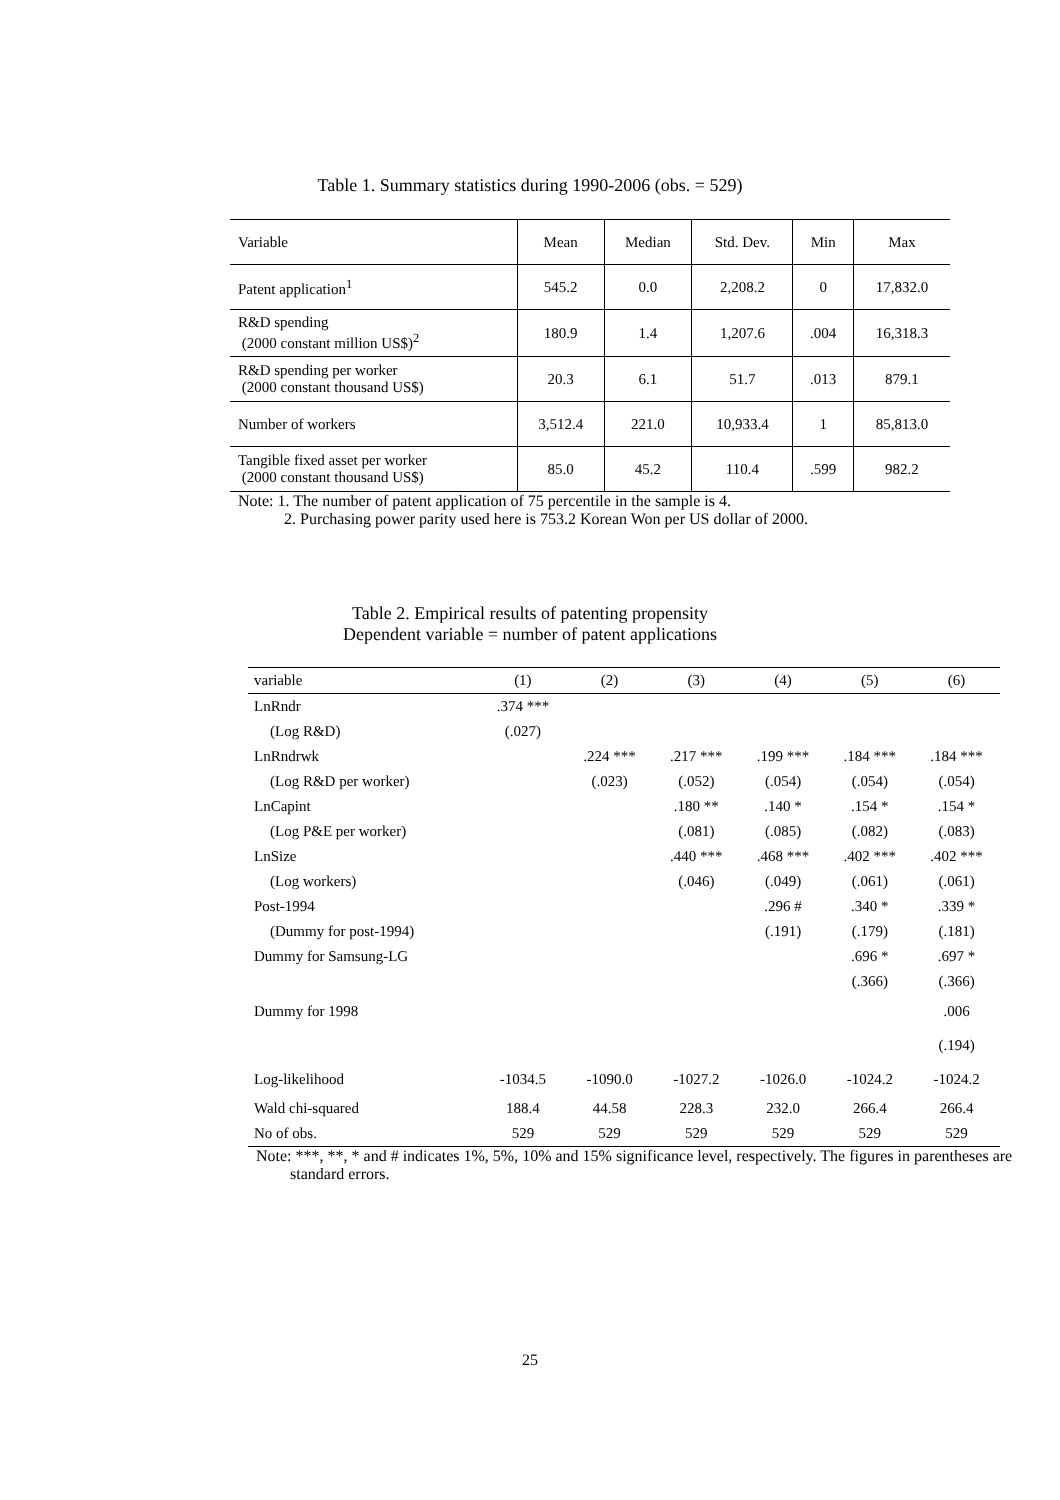Table 1. Summary statistics during 1990-2006 (obs. = 529)
| Variable | Mean | Median | Std. Dev. | Min | Max |
| Patent application<sup>1</sup> | 545.2 | 0.0 | 2,208.2 | 0 | 17,832.0 |
| R&D spending (2000 constant million US$)<sup>2</sup> | 180.9 | 1.4 | 1,207.6 | .004 | 16,318.3 |
| R&D spending per worker (2000 constant thousand US$) | 20.3 | 6.1 | 51.7 | .013 | 879.1 |
| Number of workers | 3,512.4 | 221.0 | 10,933.4 | 1 | 85,813.0 |
| Tangible fixed asset per worker (2000 constant thousand US$) | 85.0 | 45.2 | 110.4 | .599 | 982.2 |
Note: 1. The number of patent application of 75 percentile in the sample is 4.
2. Purchasing power parity used here is 753.2 Korean Won per US dollar of 2000.
Table 2. Empirical results of patenting propensity
Dependent variable = number of patent applications
| variable | (1) | (2) | (3) | (4) | (5) | (6) |
| LnRndr | .374 *** | | | | | |
| (Log R&D) | (.027) | | | | | |
| LnRndrwk | | .224 *** | .217 *** | .199 *** | .184 *** | .184 *** |
| (Log R&D per worker) | | (.023) | (.052) | (.054) | (.054) | (.054) |
| LnCapint | | | .180 ** | .140 * | .154 * | .154 * |
| (Log P&E per worker) | | | (.081) | (.085) | (.082) | (.083) |
| LnSize | | | .440 *** | .468 *** | .402 *** | .402 *** |
| (Log workers) | | | (.046) | (.049) | (.061) | (.061) |
| Post-1994 | | | | .296 # | .340 * | .339 * |
| (Dummy for post-1994) | | | | (.191) | (.179) | (.181) |
| Dummy for Samsung-LG | | | | | .696 * | .697 * |
| | | | | | (.366) | (.366) |
| Dummy for 1998 | | | | | | .006 |
| | | | | | | (.194) |
| Log-likelihood | -1034.5 | -1090.0 | -1027.2 | -1026.0 | -1024.2 | -1024.2 |
| Wald chi-squared | 188.4 | 44.58 | 228.3 | 232.0 | 266.4 | 266.4 |
| No of obs. | 529 | 529 | 529 | 529 | 529 | 529 |
Note: ***, **, * and # indicates 1%, 5%, 10% and 15% significance level, respectively. The figures in parentheses are standard errors.
25